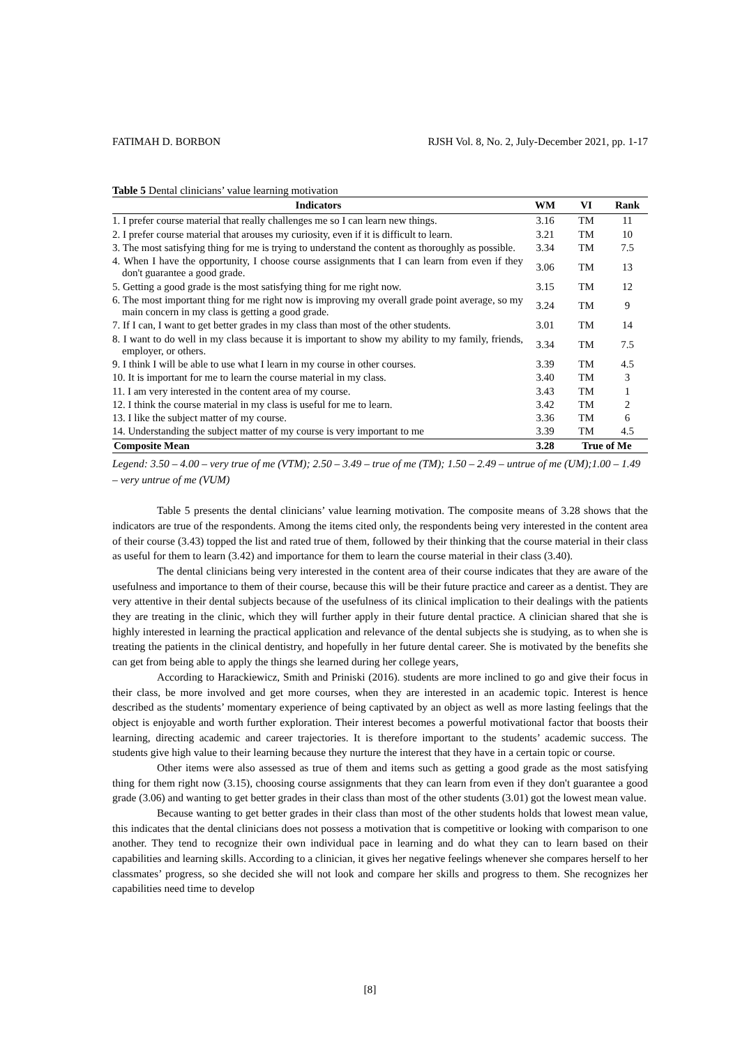FATIMAH D. BORBON RJSH Vol. 8, No. 2, July-December 2021, pp. 1-17
Table 5 Dental clinicians’ value learning motivation
| Indicators | WM | VI | Rank |
| --- | --- | --- | --- |
| 1. I prefer course material that really challenges me so I can learn new things. | 3.16 | TM | 11 |
| 2. I prefer course material that arouses my curiosity, even if it is difficult to learn. | 3.21 | TM | 10 |
| 3. The most satisfying thing for me is trying to understand the content as thoroughly as possible. | 3.34 | TM | 7.5 |
| 4. When I have the opportunity, I choose course assignments that I can learn from even if they don't guarantee a good grade. | 3.06 | TM | 13 |
| 5. Getting a good grade is the most satisfying thing for me right now. | 3.15 | TM | 12 |
| 6. The most important thing for me right now is improving my overall grade point average, so my main concern in my class is getting a good grade. | 3.24 | TM | 9 |
| 7. If I can, I want to get better grades in my class than most of the other students. | 3.01 | TM | 14 |
| 8. I want to do well in my class because it is important to show my ability to my family, friends, employer, or others. | 3.34 | TM | 7.5 |
| 9. I think I will be able to use what I learn in my course in other courses. | 3.39 | TM | 4.5 |
| 10. It is important for me to learn the course material in my class. | 3.40 | TM | 3 |
| 11. I am very interested in the content area of my course. | 3.43 | TM | 1 |
| 12. I think the course material in my class is useful for me to learn. | 3.42 | TM | 2 |
| 13. I like the subject matter of my course. | 3.36 | TM | 6 |
| 14. Understanding the subject matter of my course is very important to me | 3.39 | TM | 4.5 |
| Composite Mean | 3.28 | True of Me | |
Legend: 3.50 – 4.00 – very true of me (VTM); 2.50 – 3.49 – true of me (TM); 1.50 – 2.49 – untrue of me (UM);1.00 – 1.49 – very untrue of me (VUM)
Table 5 presents the dental clinicians’ value learning motivation. The composite means of 3.28 shows that the indicators are true of the respondents. Among the items cited only, the respondents being very interested in the content area of their course (3.43) topped the list and rated true of them, followed by their thinking that the course material in their class as useful for them to learn (3.42) and importance for them to learn the course material in their class (3.40).
The dental clinicians being very interested in the content area of their course indicates that they are aware of the usefulness and importance to them of their course, because this will be their future practice and career as a dentist. They are very attentive in their dental subjects because of the usefulness of its clinical implication to their dealings with the patients they are treating in the clinic, which they will further apply in their future dental practice. A clinician shared that she is highly interested in learning the practical application and relevance of the dental subjects she is studying, as to when she is treating the patients in the clinical dentistry, and hopefully in her future dental career. She is motivated by the benefits she can get from being able to apply the things she learned during her college years,
According to Harackiewicz, Smith and Priniski (2016). students are more inclined to go and give their focus in their class, be more involved and get more courses, when they are interested in an academic topic. Interest is hence described as the students’ momentary experience of being captivated by an object as well as more lasting feelings that the object is enjoyable and worth further exploration. Their interest becomes a powerful motivational factor that boosts their learning, directing academic and career trajectories. It is therefore important to the students’ academic success. The students give high value to their learning because they nurture the interest that they have in a certain topic or course.
Other items were also assessed as true of them and items such as getting a good grade as the most satisfying thing for them right now (3.15), choosing course assignments that they can learn from even if they don't guarantee a good grade (3.06) and wanting to get better grades in their class than most of the other students (3.01) got the lowest mean value.
Because wanting to get better grades in their class than most of the other students holds that lowest mean value, this indicates that the dental clinicians does not possess a motivation that is competitive or looking with comparison to one another. They tend to recognize their own individual pace in learning and do what they can to learn based on their capabilities and learning skills. According to a clinician, it gives her negative feelings whenever she compares herself to her classmates’ progress, so she decided she will not look and compare her skills and progress to them. She recognizes her capabilities need time to develop
[8]